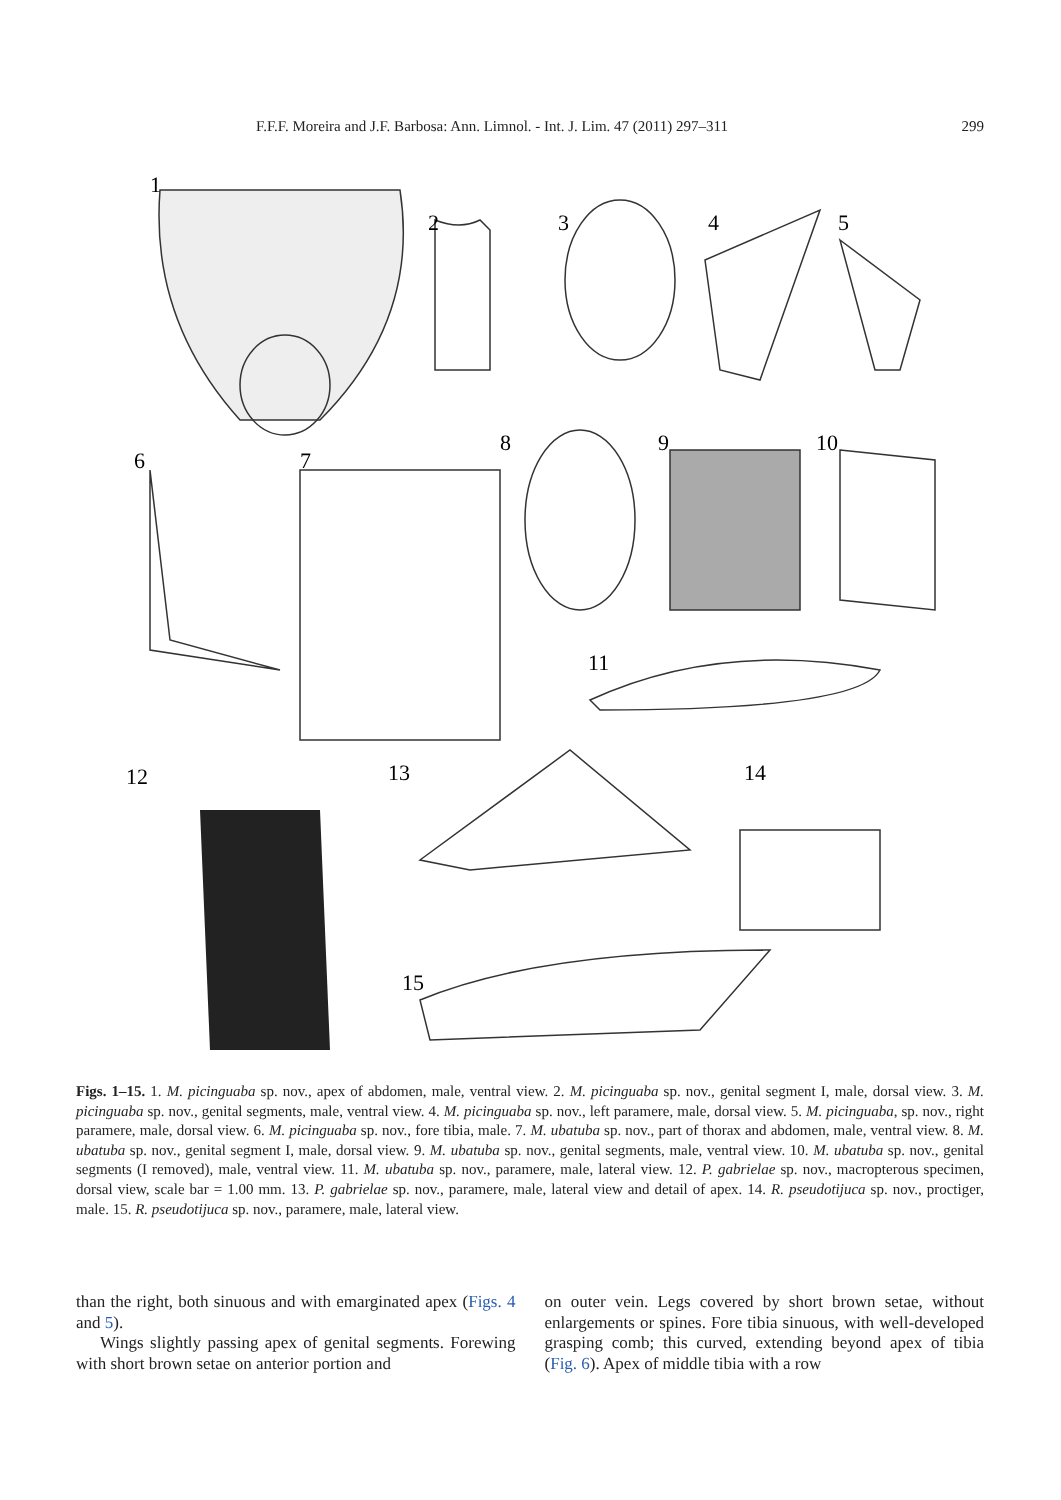F.F.F. Moreira and J.F. Barbosa: Ann. Limnol. - Int. J. Lim. 47 (2011) 297–311 299
1
2
3
4
5
6
7
8
9
10
11
12
13
14
15
Figs. 1–15. 1. M. picinguaba sp. nov., apex of abdomen, male, ventral view. 2. M. picinguaba sp. nov., genital segment I, male, dorsal view. 3. M. picinguaba sp. nov., genital segments, male, ventral view. 4. M. picinguaba sp. nov., left paramere, male, dorsal view. 5. M. picinguaba, sp. nov., right paramere, male, dorsal view. 6. M. picinguaba sp. nov., fore tibia, male. 7. M. ubatuba sp. nov., part of thorax and abdomen, male, ventral view. 8. M. ubatuba sp. nov., genital segment I, male, dorsal view. 9. M. ubatuba sp. nov., genital segments, male, ventral view. 10. M. ubatuba sp. nov., genital segments (I removed), male, ventral view. 11. M. ubatuba sp. nov., paramere, male, lateral view. 12. P. gabrielae sp. nov., macropterous specimen, dorsal view, scale bar = 1.00 mm. 13. P. gabrielae sp. nov., paramere, male, lateral view and detail of apex. 14. R. pseudotijuca sp. nov., proctiger, male. 15. R. pseudotijuca sp. nov., paramere, male, lateral view.
than the right, both sinuous and with emarginated apex (Figs. 4 and 5).
Wings slightly passing apex of genital segments. Forewing with short brown setae on anterior portion and
on outer vein. Legs covered by short brown setae, without enlargements or spines. Fore tibia sinuous, with well-developed grasping comb; this curved, extending beyond apex of tibia (Fig. 6). Apex of middle tibia with a row